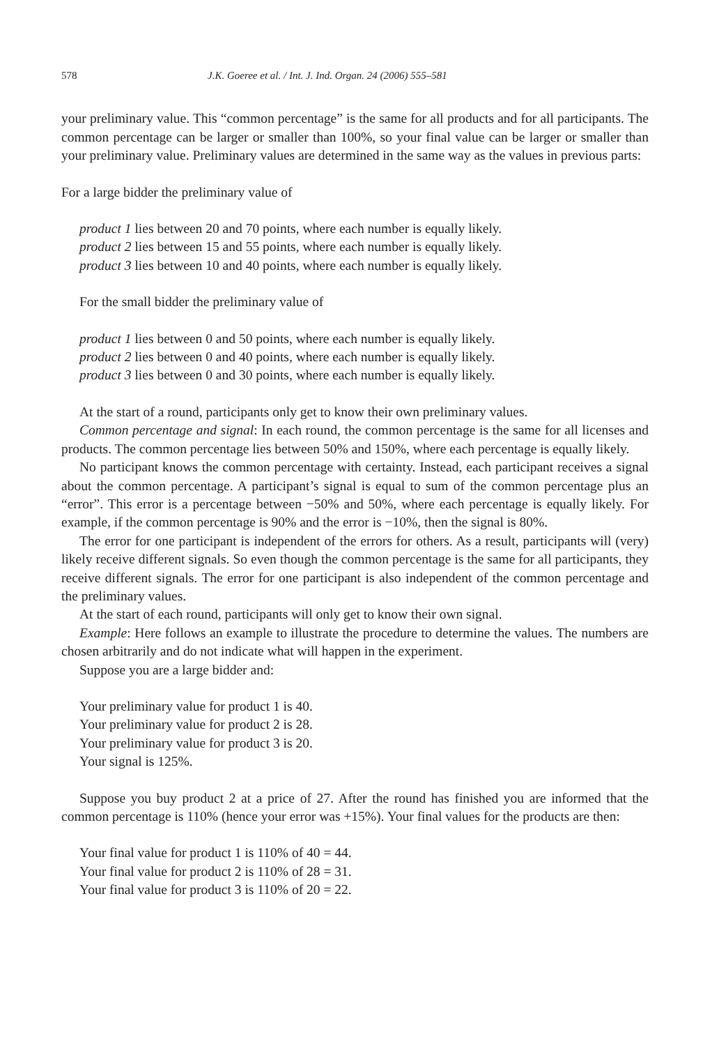578 J.K. Goeree et al. / Int. J. Ind. Organ. 24 (2006) 555–581
your preliminary value. This “common percentage” is the same for all products and for all participants. The common percentage can be larger or smaller than 100%, so your final value can be larger or smaller than your preliminary value. Preliminary values are determined in the same way as the values in previous parts:
For a large bidder the preliminary value of
product 1 lies between 20 and 70 points, where each number is equally likely.
product 2 lies between 15 and 55 points, where each number is equally likely.
product 3 lies between 10 and 40 points, where each number is equally likely.
For the small bidder the preliminary value of
product 1 lies between 0 and 50 points, where each number is equally likely.
product 2 lies between 0 and 40 points, where each number is equally likely.
product 3 lies between 0 and 30 points, where each number is equally likely.
At the start of a round, participants only get to know their own preliminary values.
Common percentage and signal: In each round, the common percentage is the same for all licenses and products. The common percentage lies between 50% and 150%, where each percentage is equally likely.
No participant knows the common percentage with certainty. Instead, each participant receives a signal about the common percentage. A participant’s signal is equal to sum of the common percentage plus an “error”. This error is a percentage between −50% and 50%, where each percentage is equally likely. For example, if the common percentage is 90% and the error is −10%, then the signal is 80%.
The error for one participant is independent of the errors for others. As a result, participants will (very) likely receive different signals. So even though the common percentage is the same for all participants, they receive different signals. The error for one participant is also independent of the common percentage and the preliminary values.
At the start of each round, participants will only get to know their own signal.
Example: Here follows an example to illustrate the procedure to determine the values. The numbers are chosen arbitrarily and do not indicate what will happen in the experiment.
Suppose you are a large bidder and:
Your preliminary value for product 1 is 40.
Your preliminary value for product 2 is 28.
Your preliminary value for product 3 is 20.
Your signal is 125%.
Suppose you buy product 2 at a price of 27. After the round has finished you are informed that the common percentage is 110% (hence your error was +15%). Your final values for the products are then:
Your final value for product 1 is 110% of 40 = 44.
Your final value for product 2 is 110% of 28 = 31.
Your final value for product 3 is 110% of 20 = 22.